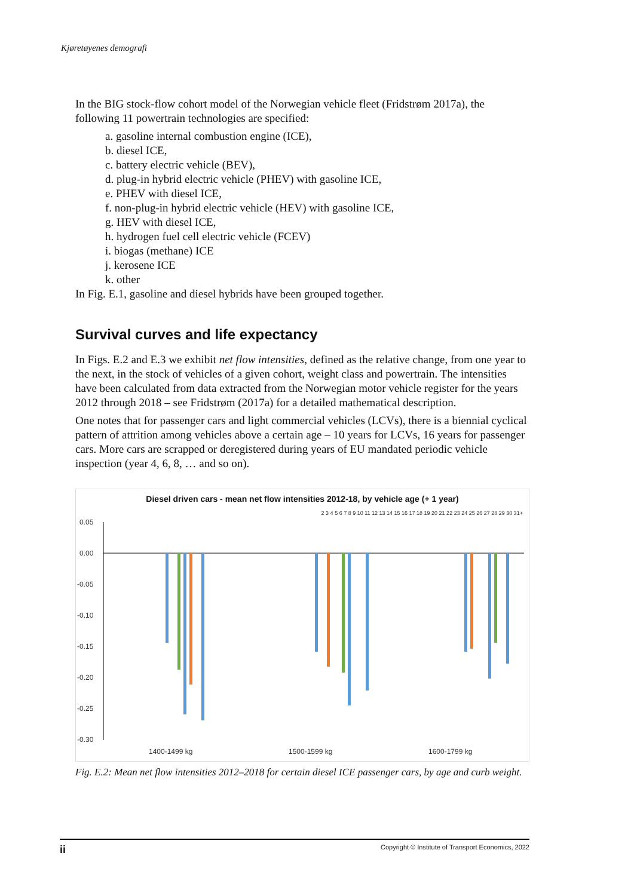Kjøretøyenes demografi
In the BIG stock-flow cohort model of the Norwegian vehicle fleet (Fridstrøm 2017a), the following 11 powertrain technologies are specified:
a. gasoline internal combustion engine (ICE),
b. diesel ICE,
c. battery electric vehicle (BEV),
d. plug-in hybrid electric vehicle (PHEV) with gasoline ICE,
e. PHEV with diesel ICE,
f. non-plug-in hybrid electric vehicle (HEV) with gasoline ICE,
g. HEV with diesel ICE,
h. hydrogen fuel cell electric vehicle (FCEV)
i. biogas (methane) ICE
j. kerosene ICE
k. other
In Fig. E.1, gasoline and diesel hybrids have been grouped together.
Survival curves and life expectancy
In Figs. E.2 and E.3 we exhibit net flow intensities, defined as the relative change, from one year to the next, in the stock of vehicles of a given cohort, weight class and powertrain. The intensities have been calculated from data extracted from the Norwegian motor vehicle register for the years 2012 through 2018 – see Fridstrøm (2017a) for a detailed mathematical description.
One notes that for passenger cars and light commercial vehicles (LCVs), there is a biennial cyclical pattern of attrition among vehicles above a certain age – 10 years for LCVs, 16 years for passenger cars. More cars are scrapped or deregistered during years of EU mandated periodic vehicle inspection (year 4, 6, 8, … and so on).
Diesel driven cars - mean net flow intensities 2012-18, by vehicle age (+ 1 year)
2 3 4 5 6 7 8 9 10 11 12 13 14 15 16 17 18 19 20 21 22 23 24 25 26 27 28 29 30 31+
0.05
0.00
-0.05
-0.10
-0.15
-0.20
-0.25
-0.30
1400-1499 kg
1500-1599 kg
1600-1799 kg
Fig. E.2: Mean net flow intensities 2012–2018 for certain diesel ICE passenger cars, by age and curb weight.
ii Copyright © Institute of Transport Economics, 2022